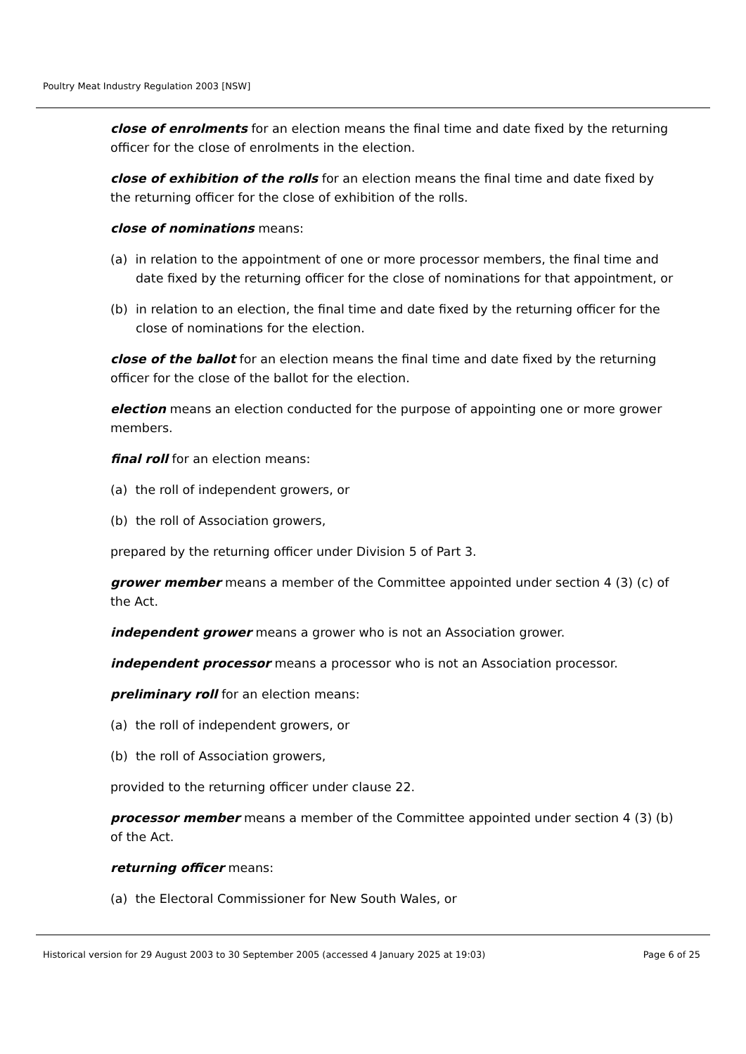Poultry Meat Industry Regulation 2003 [NSW]
close of enrolments for an election means the final time and date fixed by the returning officer for the close of enrolments in the election.
close of exhibition of the rolls for an election means the final time and date fixed by the returning officer for the close of exhibition of the rolls.
close of nominations means:
(a) in relation to the appointment of one or more processor members, the final time and date fixed by the returning officer for the close of nominations for that appointment, or
(b) in relation to an election, the final time and date fixed by the returning officer for the close of nominations for the election.
close of the ballot for an election means the final time and date fixed by the returning officer for the close of the ballot for the election.
election means an election conducted for the purpose of appointing one or more grower members.
final roll for an election means:
(a) the roll of independent growers, or
(b) the roll of Association growers,
prepared by the returning officer under Division 5 of Part 3.
grower member means a member of the Committee appointed under section 4 (3) (c) of the Act.
independent grower means a grower who is not an Association grower.
independent processor means a processor who is not an Association processor.
preliminary roll for an election means:
(a) the roll of independent growers, or
(b) the roll of Association growers,
provided to the returning officer under clause 22.
processor member means a member of the Committee appointed under section 4 (3) (b) of the Act.
returning officer means:
(a) the Electoral Commissioner for New South Wales, or
Historical version for 29 August 2003 to 30 September 2005 (accessed 4 January 2025 at 19:03) Page 6 of 25